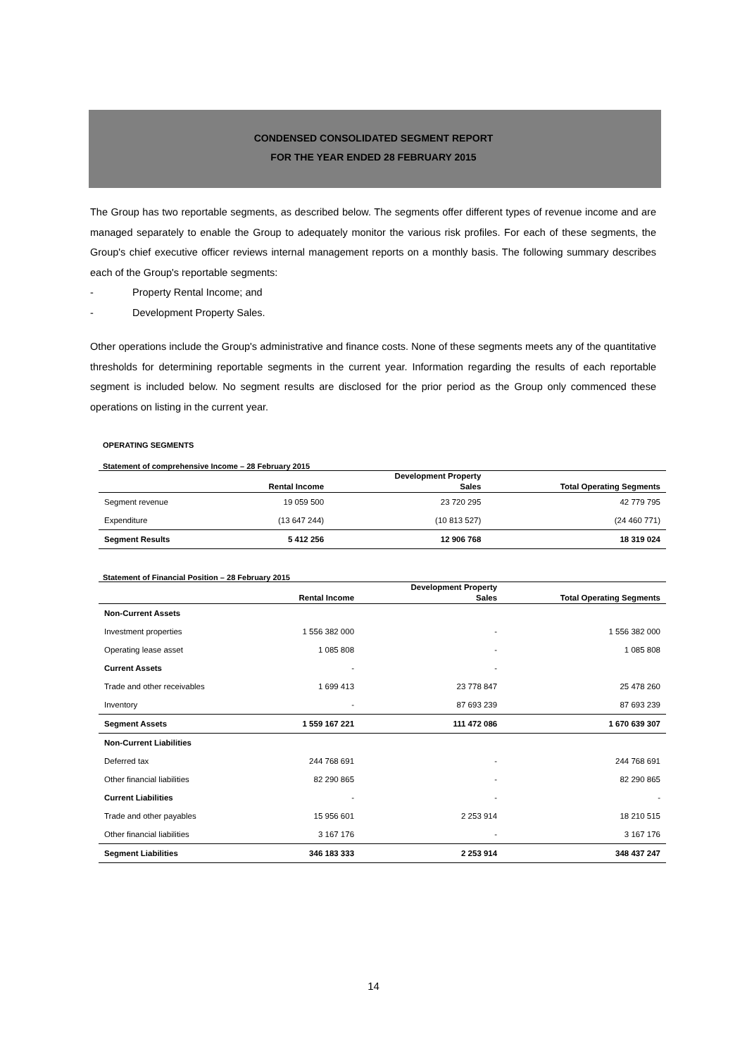CONDENSED CONSOLIDATED SEGMENT REPORT
FOR THE YEAR ENDED 28 FEBRUARY 2015
The Group has two reportable segments, as described below. The segments offer different types of revenue income and are managed separately to enable the Group to adequately monitor the various risk profiles. For each of these segments, the Group's chief executive officer reviews internal management reports on a monthly basis. The following summary describes each of the Group's reportable segments:
- Property Rental Income; and
- Development Property Sales.
Other operations include the Group's administrative and finance costs. None of these segments meets any of the quantitative thresholds for determining reportable segments in the current year. Information regarding the results of each reportable segment is included below. No segment results are disclosed for the prior period as the Group only commenced these operations on listing in the current year.
OPERATING SEGMENTS
Statement of comprehensive Income – 28 February 2015
| | Rental Income | Development Property Sales | Total Operating Segments |
| --- | --- | --- | --- |
| Segment revenue | 19 059 500 | 23 720 295 | 42 779 795 |
| Expenditure | (13 647 244) | (10 813 527) | (24 460 771) |
| Segment Results | 5 412 256 | 12 906 768 | 18 319 024 |
Statement of Financial Position – 28 February 2015
| | Rental Income | Development Property Sales | Total Operating Segments |
| --- | --- | --- | --- |
| Non-Current Assets | | | |
| Investment properties | 1 556 382 000 | - | 1 556 382 000 |
| Operating lease asset | 1 085 808 | - | 1 085 808 |
| Current Assets | - | - | |
| Trade and other receivables | 1 699 413 | 23 778 847 | 25 478 260 |
| Inventory | - | 87 693 239 | 87 693 239 |
| Segment Assets | 1 559 167 221 | 111 472 086 | 1 670 639 307 |
| Non-Current Liabilities | | | |
| Deferred tax | 244 768 691 | - | 244 768 691 |
| Other financial liabilities | 82 290 865 | - | 82 290 865 |
| Current Liabilities | - | - | - |
| Trade and other payables | 15 956 601 | 2 253 914 | 18 210 515 |
| Other financial liabilities | 3 167 176 | - | 3 167 176 |
| Segment Liabilities | 346 183 333 | 2 253 914 | 348 437 247 |
14